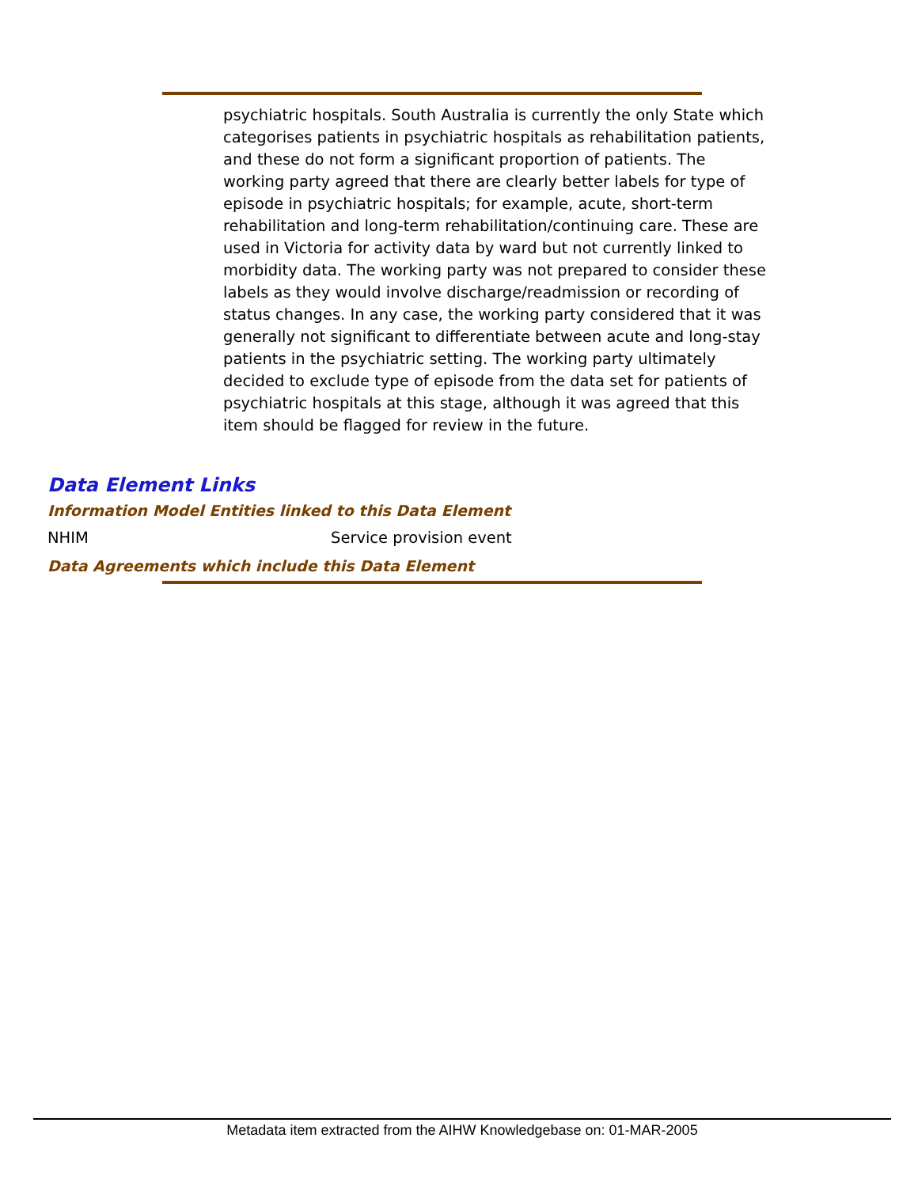psychiatric hospitals. South Australia is currently the only State which categorises patients in psychiatric hospitals as rehabilitation patients, and these do not form a significant proportion of patients. The working party agreed that there are clearly better labels for type of episode in psychiatric hospitals; for example, acute, short-term rehabilitation and long-term rehabilitation/continuing care. These are used in Victoria for activity data by ward but not currently linked to morbidity data. The working party was not prepared to consider these labels as they would involve discharge/readmission or recording of status changes. In any case, the working party considered that it was generally not significant to differentiate between acute and long-stay patients in the psychiatric setting. The working party ultimately decided to exclude type of episode from the data set for patients of psychiatric hospitals at this stage, although it was agreed that this item should be flagged for review in the future.
Data Element Links
Information Model Entities linked to this Data Element
NHIM Service provision event
Data Agreements which include this Data Element
Metadata item extracted from the AIHW Knowledgebase on: 01-MAR-2005